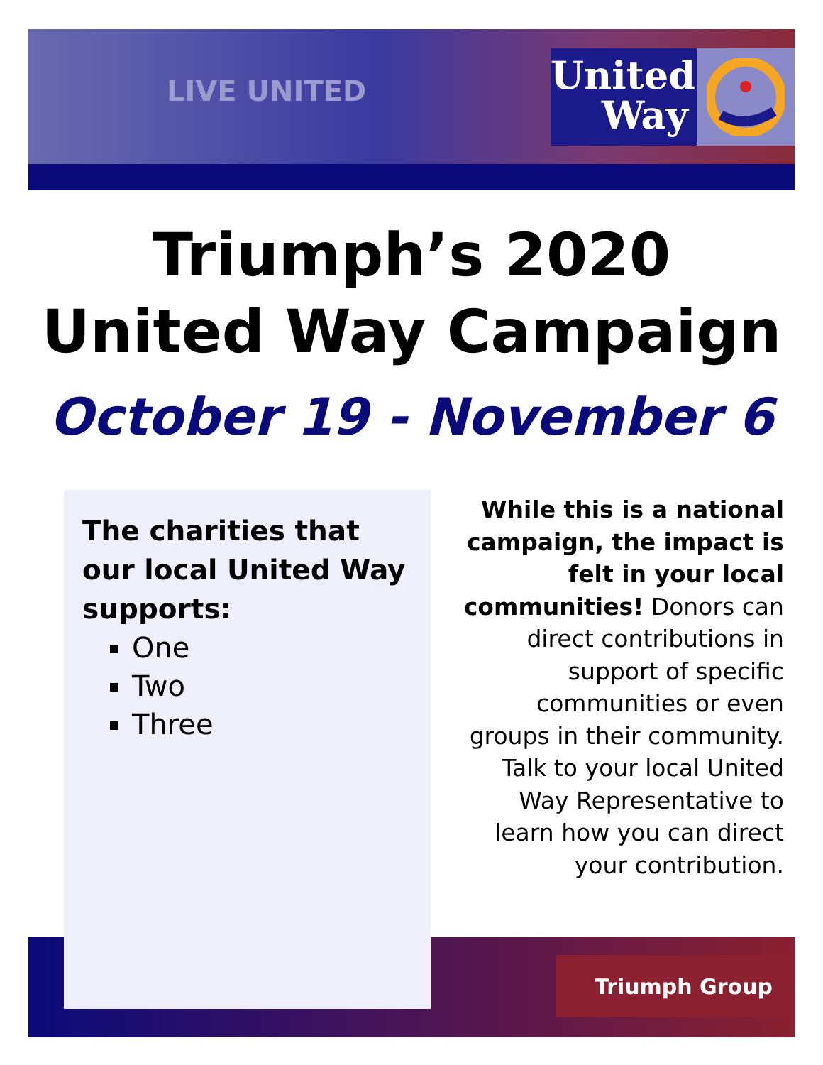LIVE UNITED
United
Way
Triumph’s 2020
United Way Campaign
October 19 - November 6
Triumph Group
The charities that our local United Way supports:
One
Two
Three
While this is a national campaign, the impact is felt in your local communities! Donors can direct contributions in support of specific communities or even groups in their community. Talk to your local United Way Representative to learn how you can direct your contribution.